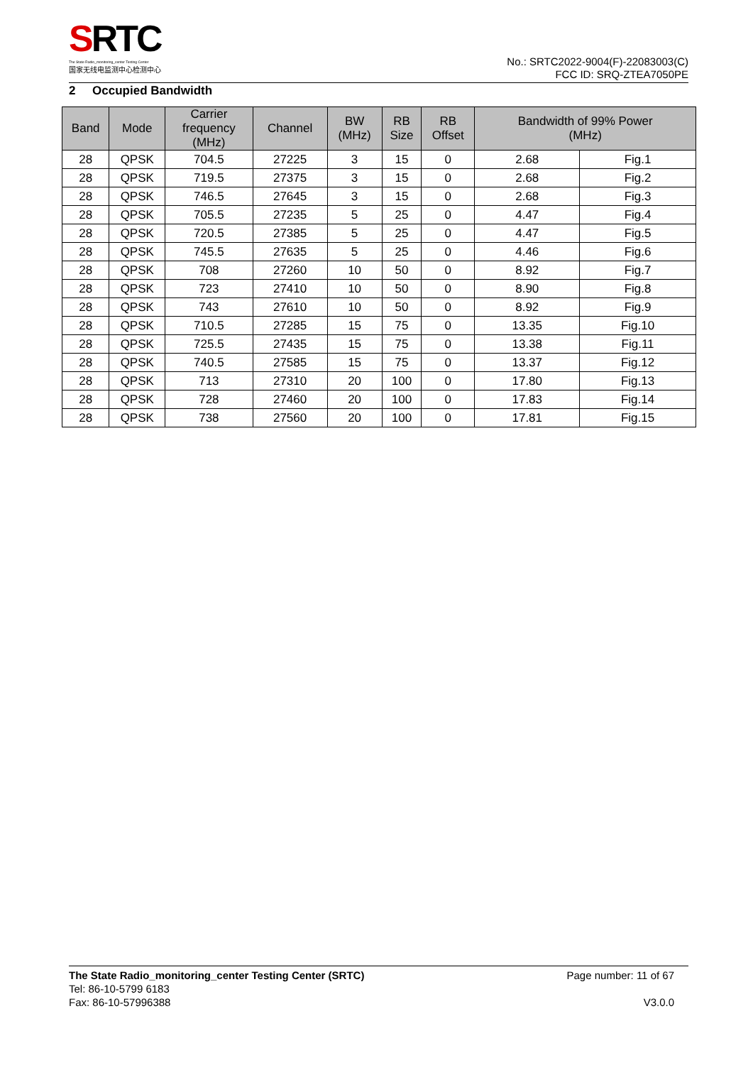SRTC
The State Radio_monitoring_center Testing Center
国家无线电监测中心检测中心
No.: SRTC2022-9004(F)-22083003(C)
FCC ID: SRQ-ZTEA7050PE
2 Occupied Bandwidth
| Band | Mode | Carrier frequency (MHz) | Channel | BW (MHz) | RB Size | RB Offset | Bandwidth of 99% Power (MHz) | |
| --- | --- | --- | --- | --- | --- | --- | --- | --- |
| 28 | QPSK | 704.5 | 27225 | 3 | 15 | 0 | 2.68 | Fig.1 |
| 28 | QPSK | 719.5 | 27375 | 3 | 15 | 0 | 2.68 | Fig.2 |
| 28 | QPSK | 746.5 | 27645 | 3 | 15 | 0 | 2.68 | Fig.3 |
| 28 | QPSK | 705.5 | 27235 | 5 | 25 | 0 | 4.47 | Fig.4 |
| 28 | QPSK | 720.5 | 27385 | 5 | 25 | 0 | 4.47 | Fig.5 |
| 28 | QPSK | 745.5 | 27635 | 5 | 25 | 0 | 4.46 | Fig.6 |
| 28 | QPSK | 708 | 27260 | 10 | 50 | 0 | 8.92 | Fig.7 |
| 28 | QPSK | 723 | 27410 | 10 | 50 | 0 | 8.90 | Fig.8 |
| 28 | QPSK | 743 | 27610 | 10 | 50 | 0 | 8.92 | Fig.9 |
| 28 | QPSK | 710.5 | 27285 | 15 | 75 | 0 | 13.35 | Fig.10 |
| 28 | QPSK | 725.5 | 27435 | 15 | 75 | 0 | 13.38 | Fig.11 |
| 28 | QPSK | 740.5 | 27585 | 15 | 75 | 0 | 13.37 | Fig.12 |
| 28 | QPSK | 713 | 27310 | 20 | 100 | 0 | 17.80 | Fig.13 |
| 28 | QPSK | 728 | 27460 | 20 | 100 | 0 | 17.83 | Fig.14 |
| 28 | QPSK | 738 | 27560 | 20 | 100 | 0 | 17.81 | Fig.15 |
The State Radio_monitoring_center Testing Center (SRTC)
Tel: 86-10-5799 6183
Fax: 86-10-57996388
Page number: 11 of 67
V3.0.0